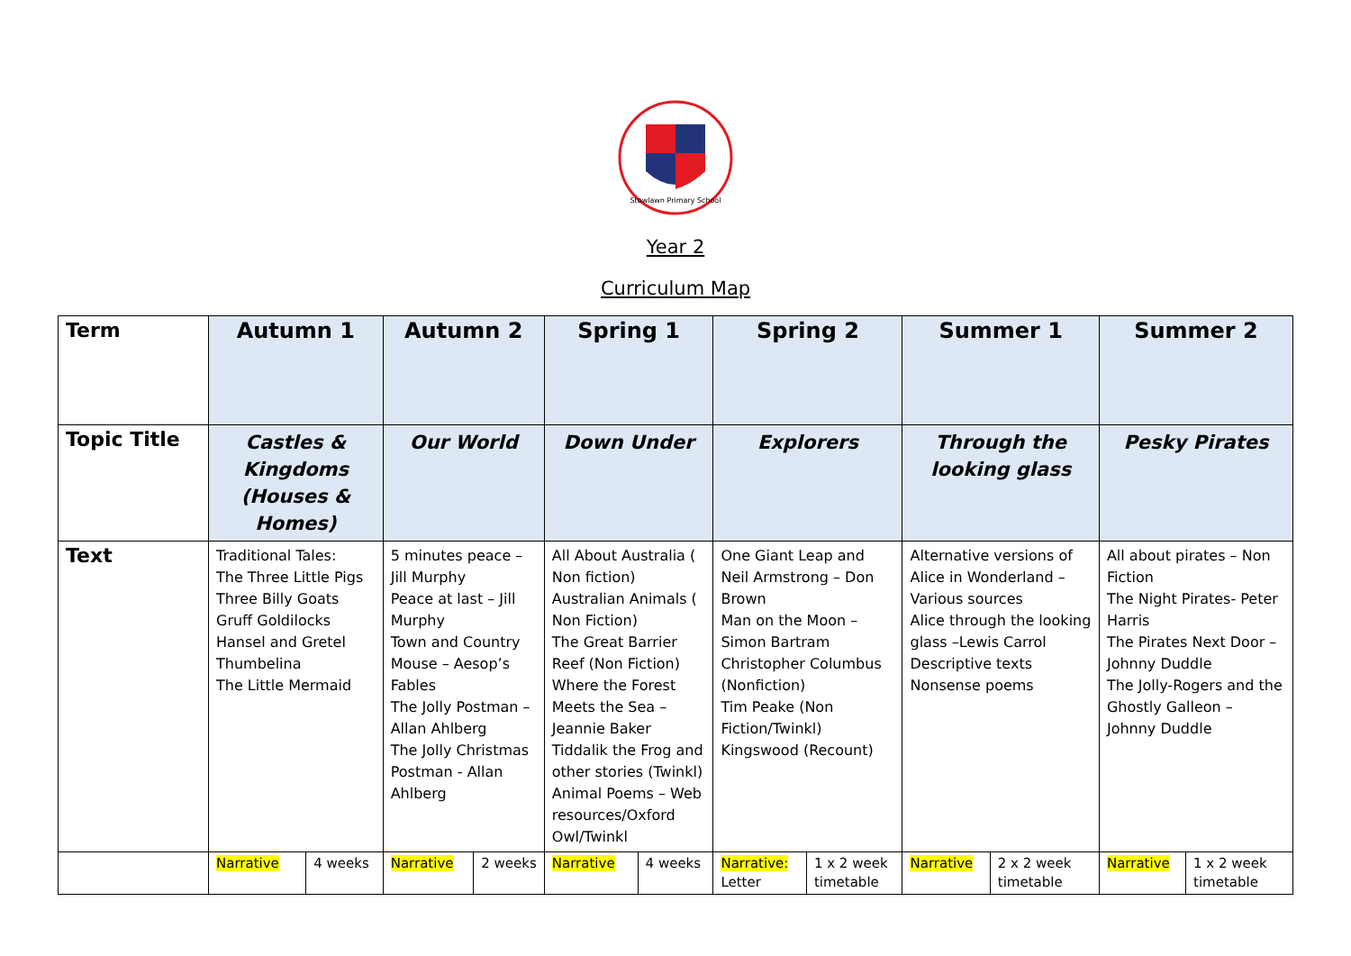Stowlawn Primary School
Year 2
Curriculum Map
| Term | Autumn 1 | | Autumn 2 | | Spring 1 | | Spring 2 | | Summer 1 | | Summer 2 | |
| Topic Title | Castles & Kingdoms (Houses & Homes) | | Our World | | Down Under | | Explorers | | Through the looking glass | | Pesky Pirates | |
| Text | Traditional Tales: The Three Little Pigs Three Billy Goats Gruff Goldilocks Hansel and Gretel Thumbelina The Little Mermaid | | 5 minutes peace – Jill Murphy Peace at last – Jill Murphy Town and Country Mouse – Aesop’s Fables The Jolly Postman – Allan Ahlberg The Jolly Christmas Postman - Allan Ahlberg | | All About Australia ( Non fiction) Australian Animals ( Non Fiction) The Great Barrier Reef (Non Fiction) Where the Forest Meets the Sea – Jeannie Baker Tiddalik the Frog and other stories (Twinkl) Animal Poems – Web resources/Oxford Owl/Twinkl | | One Giant Leap and Neil Armstrong – Don Brown Man on the Moon – Simon Bartram Christopher Columbus (Nonfiction) Tim Peake (Non Fiction/Twinkl) Kingswood (Recount) | | Alternative versions of Alice in Wonderland – Various sources Alice through the looking glass –Lewis Carrol Descriptive texts Nonsense poems | | All about pirates – Non Fiction The Night Pirates- Peter Harris The Pirates Next Door – Johnny Duddle The Jolly-Rogers and the Ghostly Galleon – Johnny Duddle | |
| | Narrative | 4 weeks | Narrative | 2 weeks | Narrative | 4 weeks | Narrative: Letter | 1 x 2 week timetable | Narrative | 2 x 2 week timetable | Narrative | 1 x 2 week timetable |